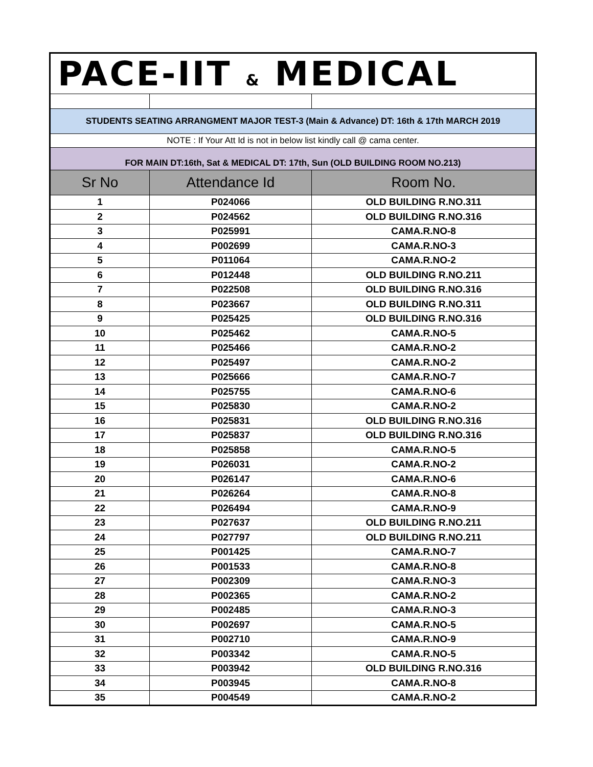| PACE-IIT & MEDICAL | | |
| STUDENTS SEATING ARRANGMENT MAJOR TEST-3 (Main & Advance) DT: 16th & 17th MARCH 2019 | | |
| NOTE : If Your Att Id is not in below list kindly call @ cama center. | | |
| FOR MAIN DT:16th, Sat & MEDICAL DT: 17th, Sun (OLD BUILDING ROOM NO.213) | | |
| Sr No | Attendance Id | Room No. |
| 1 | P024066 | OLD BUILDING R.NO.311 |
| 2 | P024562 | OLD BUILDING R.NO.316 |
| 3 | P025991 | CAMA.R.NO-8 |
| 4 | P002699 | CAMA.R.NO-3 |
| 5 | P011064 | CAMA.R.NO-2 |
| 6 | P012448 | OLD BUILDING R.NO.211 |
| 7 | P022508 | OLD BUILDING R.NO.316 |
| 8 | P023667 | OLD BUILDING R.NO.311 |
| 9 | P025425 | OLD BUILDING R.NO.316 |
| 10 | P025462 | CAMA.R.NO-5 |
| 11 | P025466 | CAMA.R.NO-2 |
| 12 | P025497 | CAMA.R.NO-2 |
| 13 | P025666 | CAMA.R.NO-7 |
| 14 | P025755 | CAMA.R.NO-6 |
| 15 | P025830 | CAMA.R.NO-2 |
| 16 | P025831 | OLD BUILDING R.NO.316 |
| 17 | P025837 | OLD BUILDING R.NO.316 |
| 18 | P025858 | CAMA.R.NO-5 |
| 19 | P026031 | CAMA.R.NO-2 |
| 20 | P026147 | CAMA.R.NO-6 |
| 21 | P026264 | CAMA.R.NO-8 |
| 22 | P026494 | CAMA.R.NO-9 |
| 23 | P027637 | OLD BUILDING R.NO.211 |
| 24 | P027797 | OLD BUILDING R.NO.211 |
| 25 | P001425 | CAMA.R.NO-7 |
| 26 | P001533 | CAMA.R.NO-8 |
| 27 | P002309 | CAMA.R.NO-3 |
| 28 | P002365 | CAMA.R.NO-2 |
| 29 | P002485 | CAMA.R.NO-3 |
| 30 | P002697 | CAMA.R.NO-5 |
| 31 | P002710 | CAMA.R.NO-9 |
| 32 | P003342 | CAMA.R.NO-5 |
| 33 | P003942 | OLD BUILDING R.NO.316 |
| 34 | P003945 | CAMA.R.NO-8 |
| 35 | P004549 | CAMA.R.NO-2 |